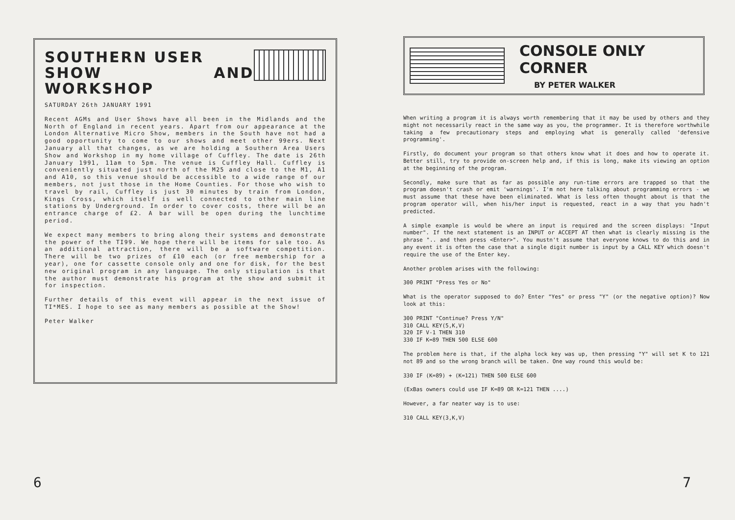SOUTHERN USER
SHOW AND WORKSHOP
SATURDAY 26th JANUARY 1991
Recent AGMs and User Shows have all been in the Midlands and the North of England in recent years. Apart from our appearance at the London Alternative Micro Show, members in the South have not had a good opportunity to come to our shows and meet other 99ers. Next January all that changes, as we are holding a Southern Area Users Show and Workshop in my home village of Cuffley. The date is 26th January 1991, 11am to 5pm. The venue is Cuffley Hall. Cuffley is conveniently situated just north of the M25 and close to the M1, A1 and A10, so this venue should be accessible to a wide range of our members, not just those in the Home Counties. For those who wish to travel by rail, Cuffley is just 30 minutes by train from London, Kings Cross, which itself is well connected to other main line stations by Underground. In order to cover costs, there will be an entrance charge of £2. A bar will be open during the lunchtime period.
We expect many members to bring along their systems and demonstrate the power of the TI99. We hope there will be items for sale too. As an additional attraction, there will be a software competition. There will be two prizes of £10 each (or free membership for a year), one for cassette console only and one for disk, for the best new original program in any language. The only stipulation is that the author must demonstrate his program at the show and submit it for inspection.
Further details of this event will appear in the next issue of TI*MES. I hope to see as many members as possible at the Show!
Peter Walker
6
CONSOLE ONLY
CORNER
BY PETER WALKER
When writing a program it is always worth remembering that it may be used by others and they might not necessarily react in the same way as you, the programmer. It is therefore worthwhile taking a few precautionary steps and employing what is generally called 'defensive programming'.
Firstly, do document your program so that others know what it does and how to operate it. Better still, try to provide on-screen help and, if this is long, make its viewing an option at the beginning of the program.
Secondly, make sure that as far as possible any run-time errors are trapped so that the program doesn't crash or emit 'warnings'. I'm not here talking about programming errors - we must assume that these have been eliminated. What is less often thought about is that the program operator will, when his/her input is requested, react in a way that you hadn't predicted.
A simple example is would be where an input is required and the screen displays: "Input number". If the next statement is an INPUT or ACCEPT AT then what is clearly missing is the phrase ".. and then press <Enter>". You mustn't assume that everyone knows to do this and in any event it is often the case that a single digit number is input by a CALL KEY which doesn't require the use of the Enter key.
Another problem arises with the following:
300 PRINT "Press Yes or No"
What is the operator supposed to do? Enter "Yes" or press "Y" (or the negative option)? Now look at this:
300 PRINT "Continue? Press Y/N"
310 CALL KEY(5,K,V)
320 IF V-1 THEN 310
330 IF K=89 THEN 500 ELSE 600
The problem here is that, if the alpha lock key was up, then pressing "Y" will set K to 121 not 89 and so the wrong branch will be taken. One way round this would be:
330 IF (K=89) + (K=121) THEN 500 ELSE 600
(ExBas owners could use IF K=89 OR K=121 THEN ....)
However, a far neater way is to use:
310 CALL KEY(3,K,V)
7